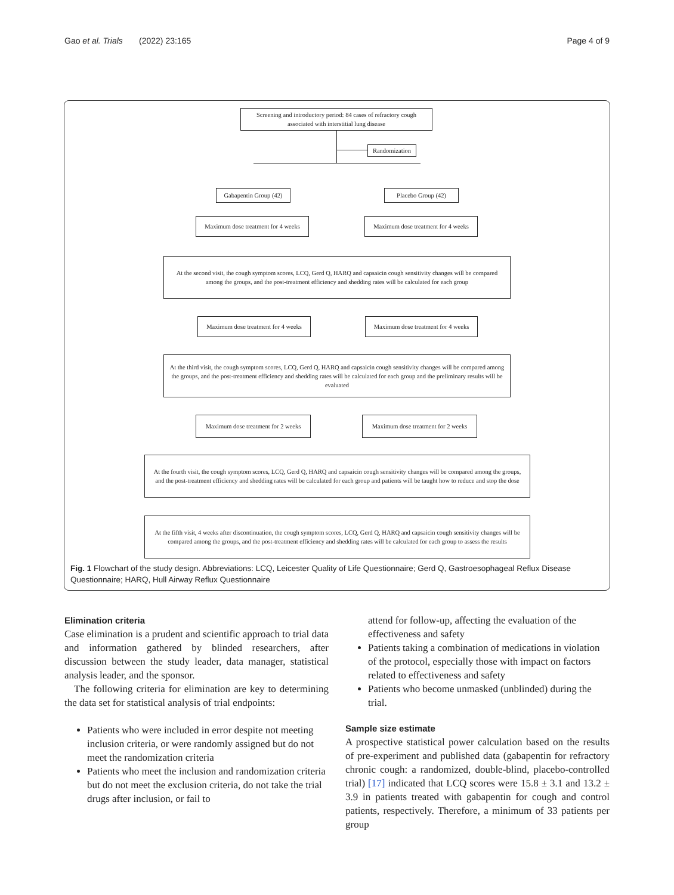Gao et al. Trials (2022) 23:165 Page 4 of 9
Screening and introductory period: 84 cases of refractory cough associated with interstitial lung disease
Randomization
Gabapentin Group (42)
Placebo Group (42)
Maximum dose treatment for 4 weeks
Maximum dose treatment for 4 weeks
At the second visit, the cough symptom scores, LCQ, Gerd Q, HARQ and capsaicin cough sensitivity changes will be compared among the groups, and the post-treatment efficiency and shedding rates will be calculated for each group
Maximum dose treatment for 4 weeks
Maximum dose treatment for 4 weeks
At the third visit, the cough symptom scores, LCQ, Gerd Q, HARQ and capsaicin cough sensitivity changes will be compared among the groups, and the post-treatment efficiency and shedding rates will be calculated for each group and the preliminary results will be evaluated
Maximum dose treatment for 2 weeks
Maximum dose treatment for 2 weeks
At the fourth visit, the cough symptom scores, LCQ, Gerd Q, HARQ and capsaicin cough sensitivity changes will be compared among the groups, and the post-treatment efficiency and shedding rates will be calculated for each group and patients will be taught how to reduce and stop the dose
At the fifth visit, 4 weeks after discontinuation, the cough symptom scores, LCQ, Gerd Q, HARQ and capsaicin cough sensitivity changes will be compared among the groups, and the post-treatment efficiency and shedding rates will be calculated for each group to assess the results
Fig. 1 Flowchart of the study design. Abbreviations: LCQ, Leicester Quality of Life Questionnaire; Gerd Q, Gastroesophageal Reflux Disease Questionnaire; HARQ, Hull Airway Reflux Questionnaire
Elimination criteria
Case elimination is a prudent and scientific approach to trial data and information gathered by blinded researchers, after discussion between the study leader, data manager, statistical analysis leader, and the sponsor.
The following criteria for elimination are key to determining the data set for statistical analysis of trial endpoints:
Patients who were included in error despite not meeting inclusion criteria, or were randomly assigned but do not meet the randomization criteria
Patients who meet the inclusion and randomization criteria but do not meet the exclusion criteria, do not take the trial drugs after inclusion, or fail to
attend for follow-up, affecting the evaluation of the effectiveness and safety
Patients taking a combination of medications in violation of the protocol, especially those with impact on factors related to effectiveness and safety
Patients who become unmasked (unblinded) during the trial.
Sample size estimate
A prospective statistical power calculation based on the results of pre-experiment and published data (gabapentin for refractory chronic cough: a randomized, double-blind, placebo-controlled trial) [17] indicated that LCQ scores were 15.8 ± 3.1 and 13.2 ± 3.9 in patients treated with gabapentin for cough and control patients, respectively. Therefore, a minimum of 33 patients per group